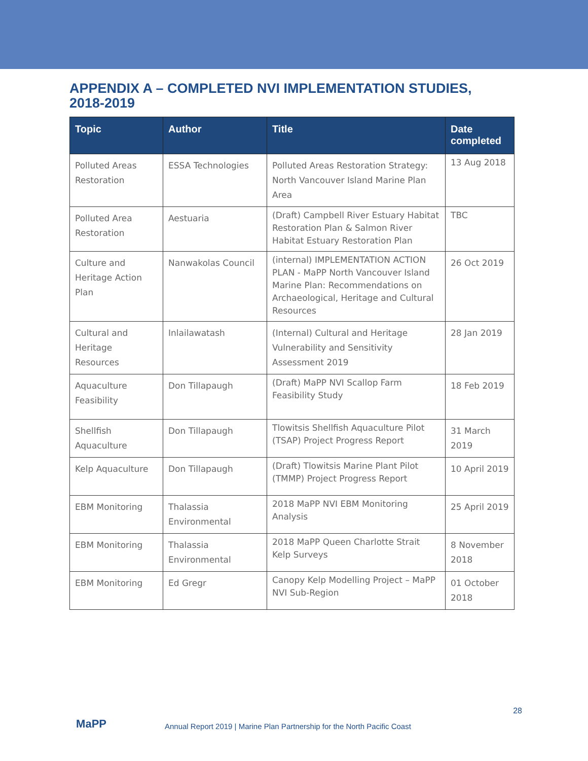APPENDIX A – COMPLETED NVI IMPLEMENTATION STUDIES, 2018-2019
| Topic | Author | Title | Date completed |
| --- | --- | --- | --- |
| Polluted Areas Restoration | ESSA Technologies | Polluted Areas Restoration Strategy: North Vancouver Island Marine Plan Area | 13 Aug 2018 |
| Polluted Area Restoration | Aestuaria | (Draft) Campbell River Estuary Habitat Restoration Plan & Salmon River Habitat Estuary Restoration Plan | TBC |
| Culture and Heritage Action Plan | Nanwakolas Council | (internal) IMPLEMENTATION ACTION PLAN - MaPP North Vancouver Island Marine Plan: Recommendations on Archaeological, Heritage and Cultural Resources | 26 Oct 2019 |
| Cultural and Heritage Resources | Inlailawatash | (Internal) Cultural and Heritage Vulnerability and Sensitivity Assessment 2019 | 28 Jan 2019 |
| Aquaculture Feasibility | Don Tillapaugh | (Draft) MaPP NVI Scallop Farm Feasibility Study | 18 Feb 2019 |
| Shellfish Aquaculture | Don Tillapaugh | Tlowitsis Shellfish Aquaculture Pilot (TSAP) Project Progress Report | 31 March 2019 |
| Kelp Aquaculture | Don Tillapaugh | (Draft) Tlowitsis Marine Plant Pilot (TMMP) Project Progress Report | 10 April 2019 |
| EBM Monitoring | Thalassia Environmental | 2018 MaPP NVI EBM Monitoring Analysis | 25 April 2019 |
| EBM Monitoring | Thalassia Environmental | 2018 MaPP Queen Charlotte Strait Kelp Surveys | 8 November 2018 |
| EBM Monitoring | Ed Gregr | Canopy Kelp Modelling Project – MaPP NVI Sub-Region | 01 October 2018 |
MaPP
Annual Report 2019 | Marine Plan Partnership for the North Pacific Coast
28